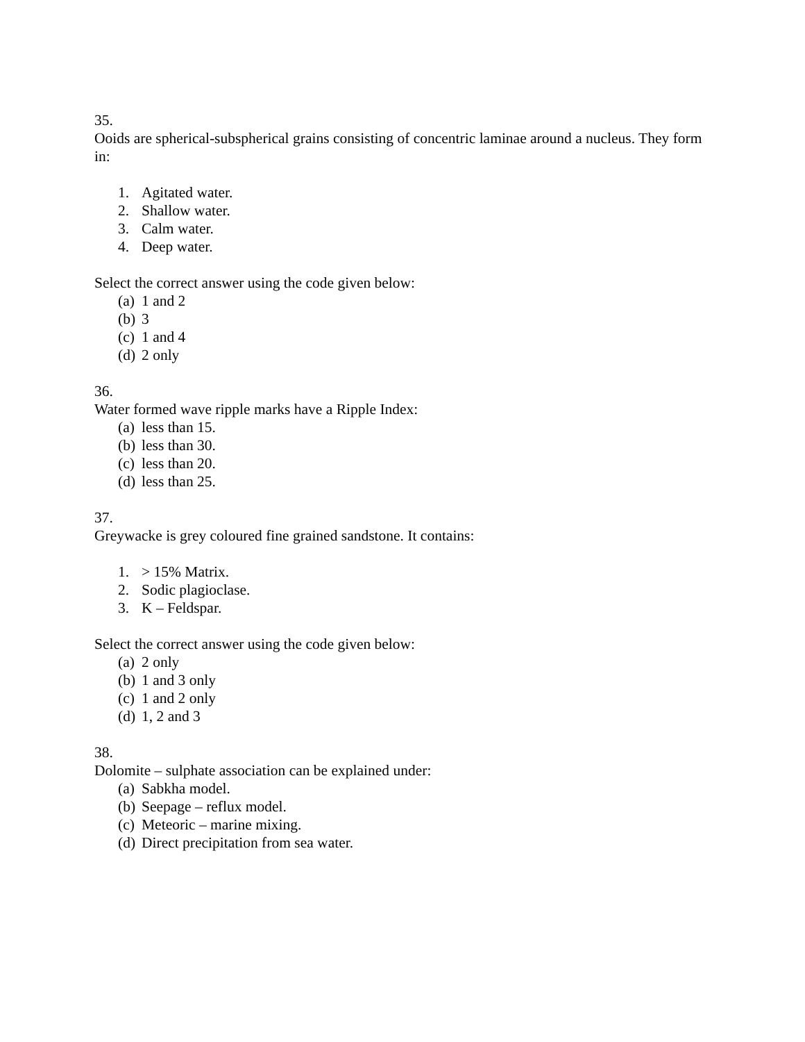35.
Ooids are spherical-subspherical grains consisting of concentric laminae around a nucleus. They form in:
1. Agitated water.
2. Shallow water.
3. Calm water.
4. Deep water.
Select the correct answer using the code given below:
(a) 1 and 2
(b) 3
(c) 1 and 4
(d) 2 only
36.
Water formed wave ripple marks have a Ripple Index:
(a) less than 15.
(b) less than 30.
(c) less than 20.
(d) less than 25.
37.
Greywacke is grey coloured fine grained sandstone. It contains:
1. > 15% Matrix.
2. Sodic plagioclase.
3. K – Feldspar.
Select the correct answer using the code given below:
(a) 2 only
(b) 1 and 3 only
(c) 1 and 2 only
(d) 1, 2 and 3
38.
Dolomite – sulphate association can be explained under:
(a) Sabkha model.
(b) Seepage – reflux model.
(c) Meteoric – marine mixing.
(d) Direct precipitation from sea water.